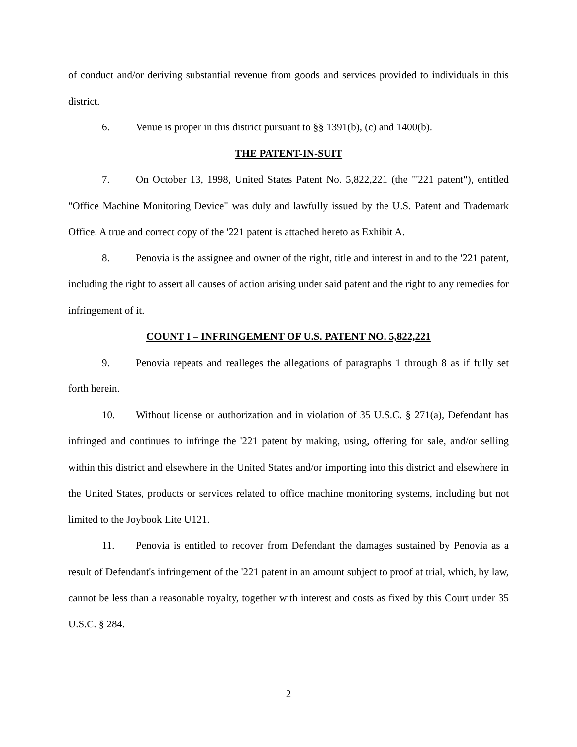of conduct and/or deriving substantial revenue from goods and services provided to individuals in this district.
6. Venue is proper in this district pursuant to §§ 1391(b), (c) and 1400(b).
THE PATENT-IN-SUIT
7. On October 13, 1998, United States Patent No. 5,822,221 (the "'221 patent"), entitled "Office Machine Monitoring Device" was duly and lawfully issued by the U.S. Patent and Trademark Office. A true and correct copy of the '221 patent is attached hereto as Exhibit A.
8. Penovia is the assignee and owner of the right, title and interest in and to the '221 patent, including the right to assert all causes of action arising under said patent and the right to any remedies for infringement of it.
COUNT I – INFRINGEMENT OF U.S. PATENT NO. 5,822,221
9. Penovia repeats and realleges the allegations of paragraphs 1 through 8 as if fully set forth herein.
10. Without license or authorization and in violation of 35 U.S.C. § 271(a), Defendant has infringed and continues to infringe the '221 patent by making, using, offering for sale, and/or selling within this district and elsewhere in the United States and/or importing into this district and elsewhere in the United States, products or services related to office machine monitoring systems, including but not limited to the Joybook Lite U121.
11. Penovia is entitled to recover from Defendant the damages sustained by Penovia as a result of Defendant's infringement of the '221 patent in an amount subject to proof at trial, which, by law, cannot be less than a reasonable royalty, together with interest and costs as fixed by this Court under 35 U.S.C. § 284.
2